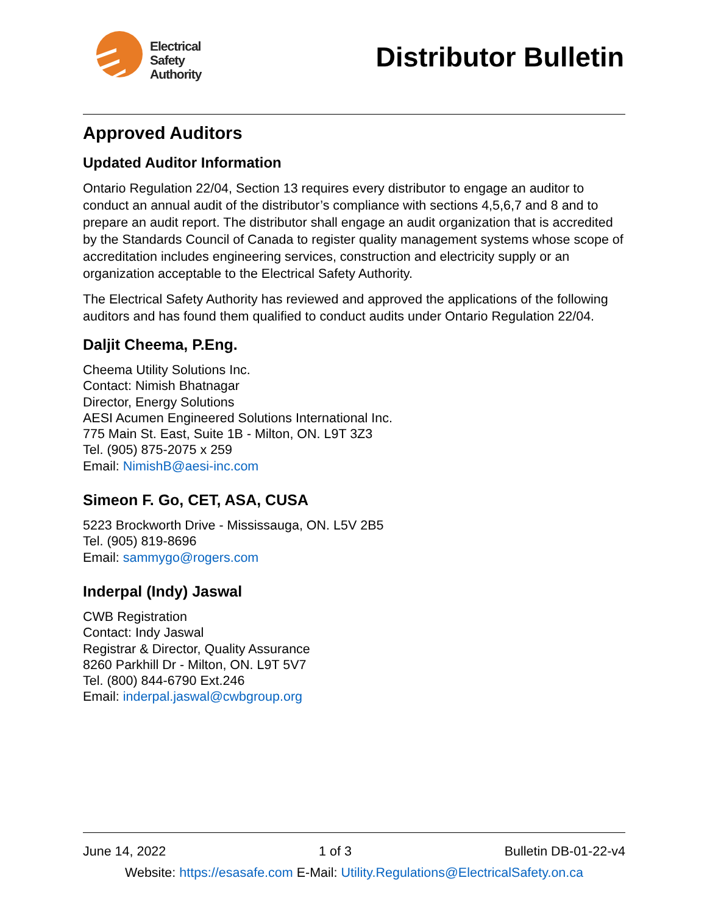Electrical
Safety
Authority
Distributor Bulletin
Approved Auditors
Updated Auditor Information
Ontario Regulation 22/04, Section 13 requires every distributor to engage an auditor to conduct an annual audit of the distributor’s compliance with sections 4,5,6,7 and 8 and to prepare an audit report. The distributor shall engage an audit organization that is accredited by the Standards Council of Canada to register quality management systems whose scope of accreditation includes engineering services, construction and electricity supply or an organization acceptable to the Electrical Safety Authority.
The Electrical Safety Authority has reviewed and approved the applications of the following auditors and has found them qualified to conduct audits under Ontario Regulation 22/04.
Daljit Cheema, P.Eng.
Cheema Utility Solutions Inc.
Contact: Nimish Bhatnagar
Director, Energy Solutions
AESI Acumen Engineered Solutions International Inc.
775 Main St. East, Suite 1B - Milton, ON. L9T 3Z3
Tel. (905) 875-2075 x 259
Email: NimishB@aesi-inc.com
Simeon F. Go, CET, ASA, CUSA
5223 Brockworth Drive - Mississauga, ON. L5V 2B5
Tel. (905) 819-8696
Email: sammygo@rogers.com
Inderpal (Indy) Jaswal
CWB Registration
Contact: Indy Jaswal
Registrar & Director, Quality Assurance
8260 Parkhill Dr - Milton, ON. L9T 5V7
Tel. (800) 844-6790 Ext.246
Email: inderpal.jaswal@cwbgroup.org
June 14, 2022 1 of 3 Bulletin DB-01-22-v4
Website: https://esasafe.com E-Mail: Utility.Regulations@ElectricalSafety.on.ca